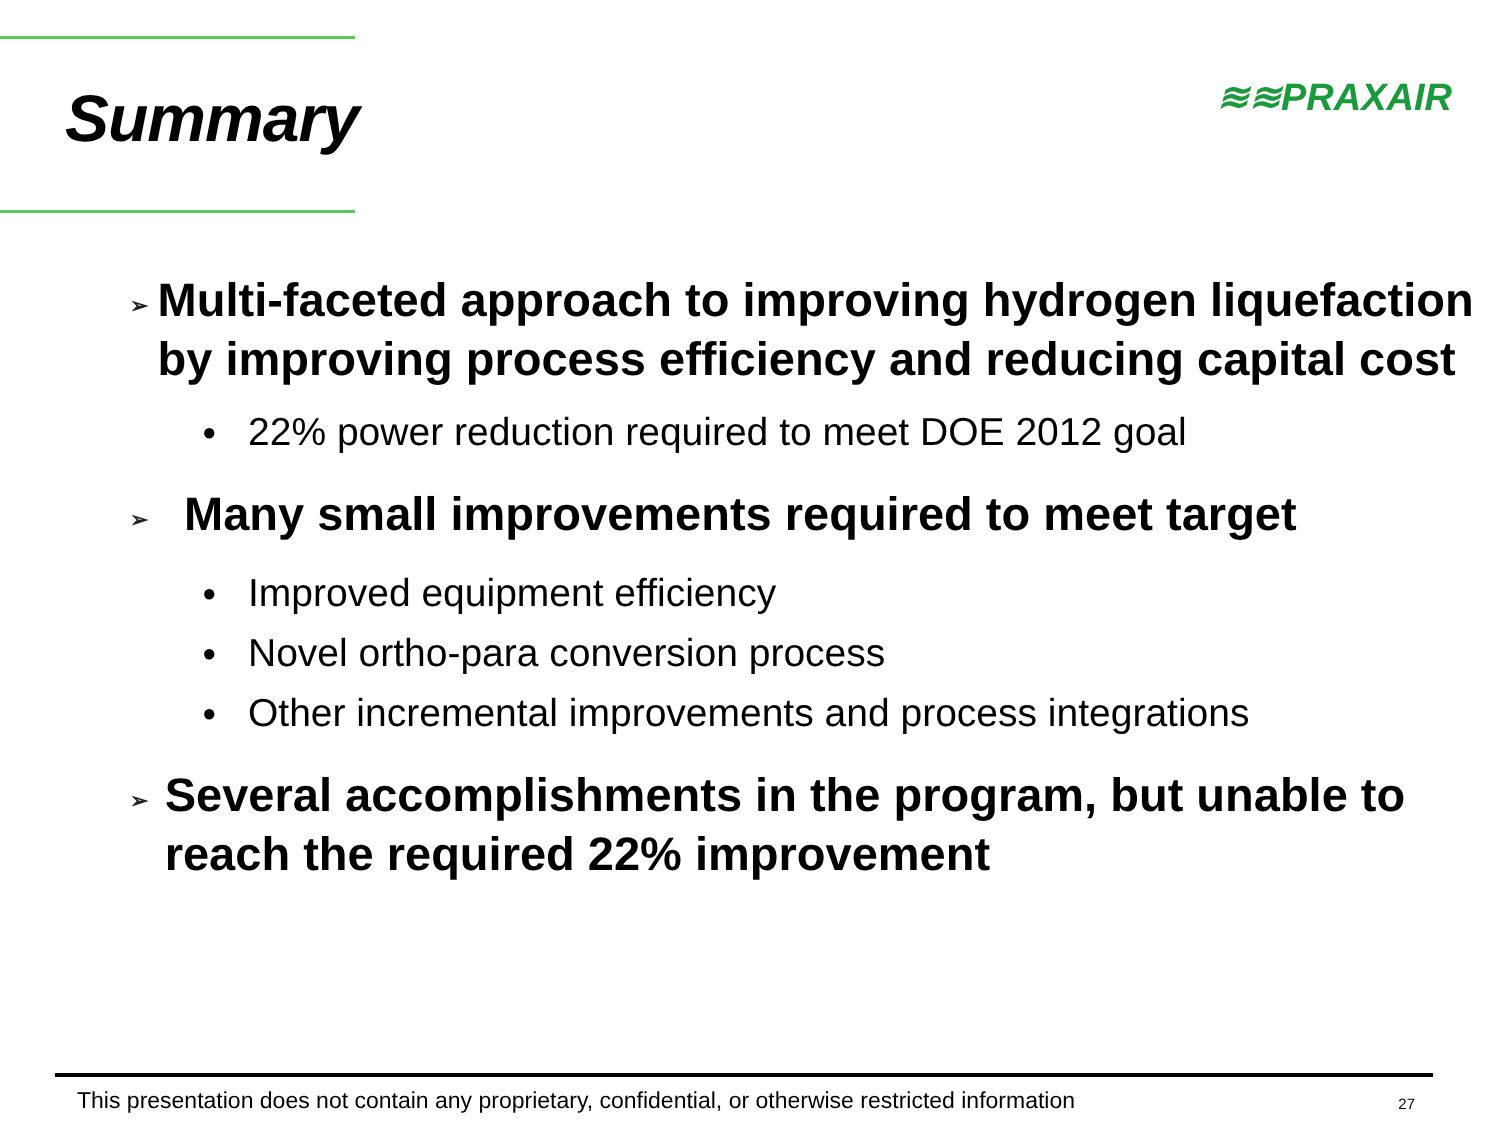Summary
≋≋PRAXAIR
➢ Multi-faceted approach to improving hydrogen liquefaction by improving process efficiency and reducing capital cost
● 22% power reduction required to meet DOE 2012 goal
➢ Many small improvements required to meet target
● Improved equipment efficiency
● Novel ortho-para conversion process
● Other incremental improvements and process integrations
➢ Several accomplishments in the program, but unable to reach the required 22% improvement
This presentation does not contain any proprietary, confidential, or otherwise restricted information 27